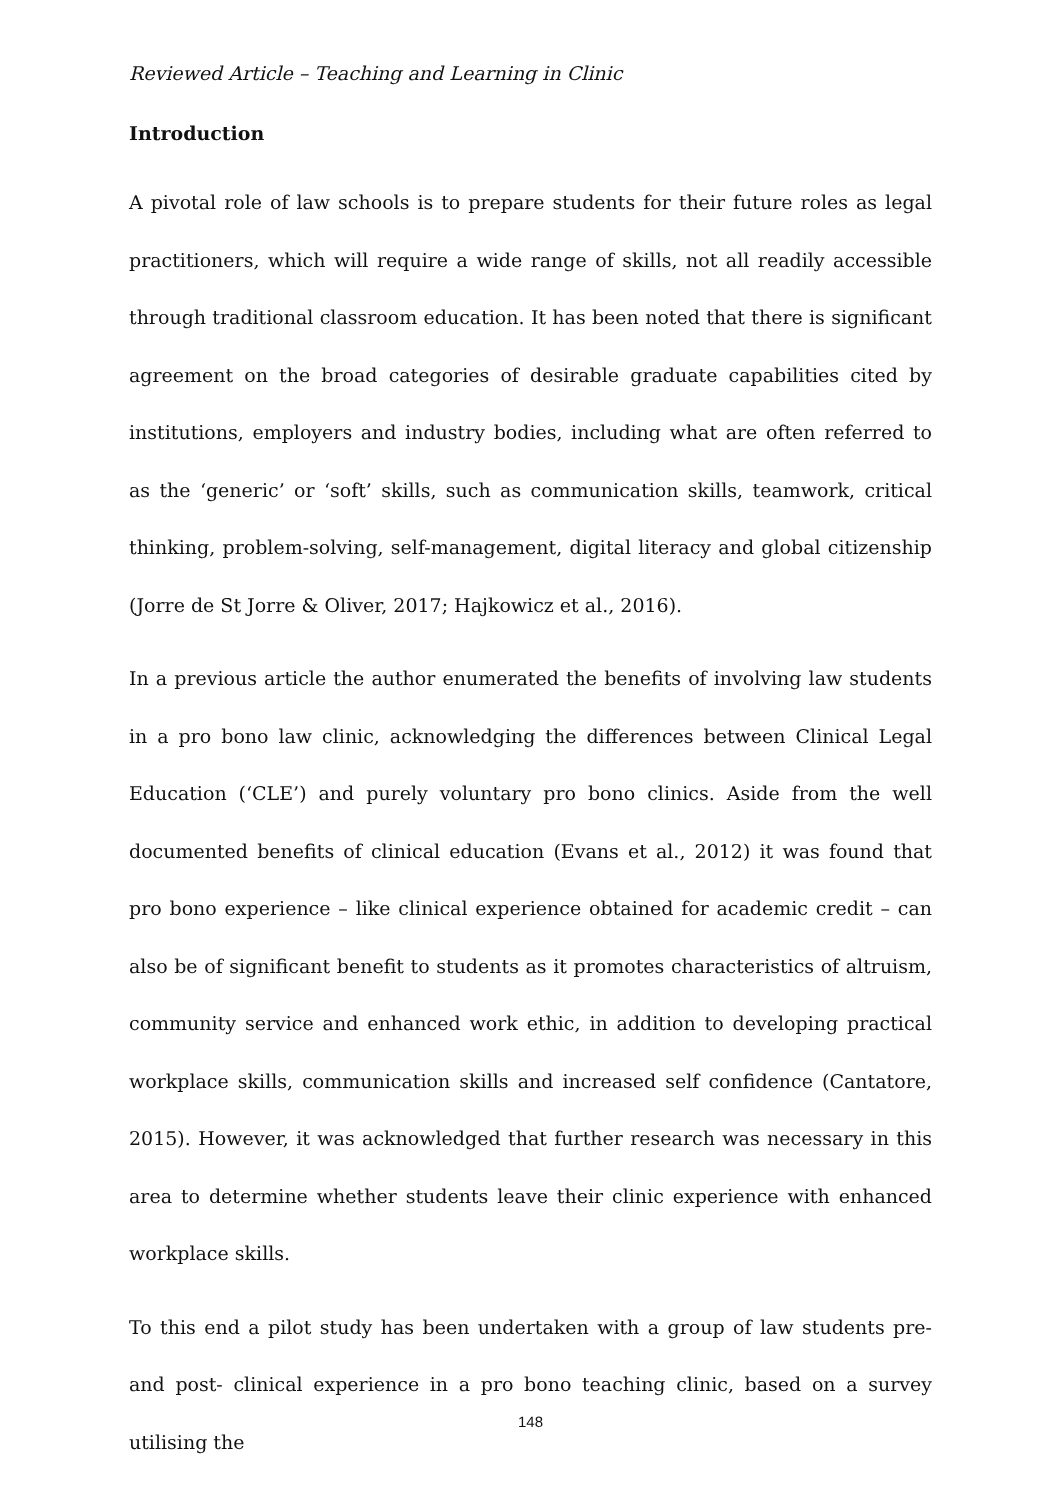Reviewed Article – Teaching and Learning in Clinic
Introduction
A pivotal role of law schools is to prepare students for their future roles as legal practitioners, which will require a wide range of skills, not all readily accessible through traditional classroom education. It has been noted that there is significant agreement on the broad categories of desirable graduate capabilities cited by institutions, employers and industry bodies, including what are often referred to as the ‘generic’ or ‘soft’ skills, such as communication skills, teamwork, critical thinking, problem-solving, self-management, digital literacy and global citizenship (Jorre de St Jorre & Oliver, 2017; Hajkowicz et al., 2016).
In a previous article the author enumerated the benefits of involving law students in a pro bono law clinic, acknowledging the differences between Clinical Legal Education (‘CLE’) and purely voluntary pro bono clinics. Aside from the well documented benefits of clinical education (Evans et al., 2012) it was found that pro bono experience – like clinical experience obtained for academic credit – can also be of significant benefit to students as it promotes characteristics of altruism, community service and enhanced work ethic, in addition to developing practical workplace skills, communication skills and increased self confidence (Cantatore, 2015). However, it was acknowledged that further research was necessary in this area to determine whether students leave their clinic experience with enhanced workplace skills.
To this end a pilot study has been undertaken with a group of law students pre- and post- clinical experience in a pro bono teaching clinic, based on a survey utilising the
148